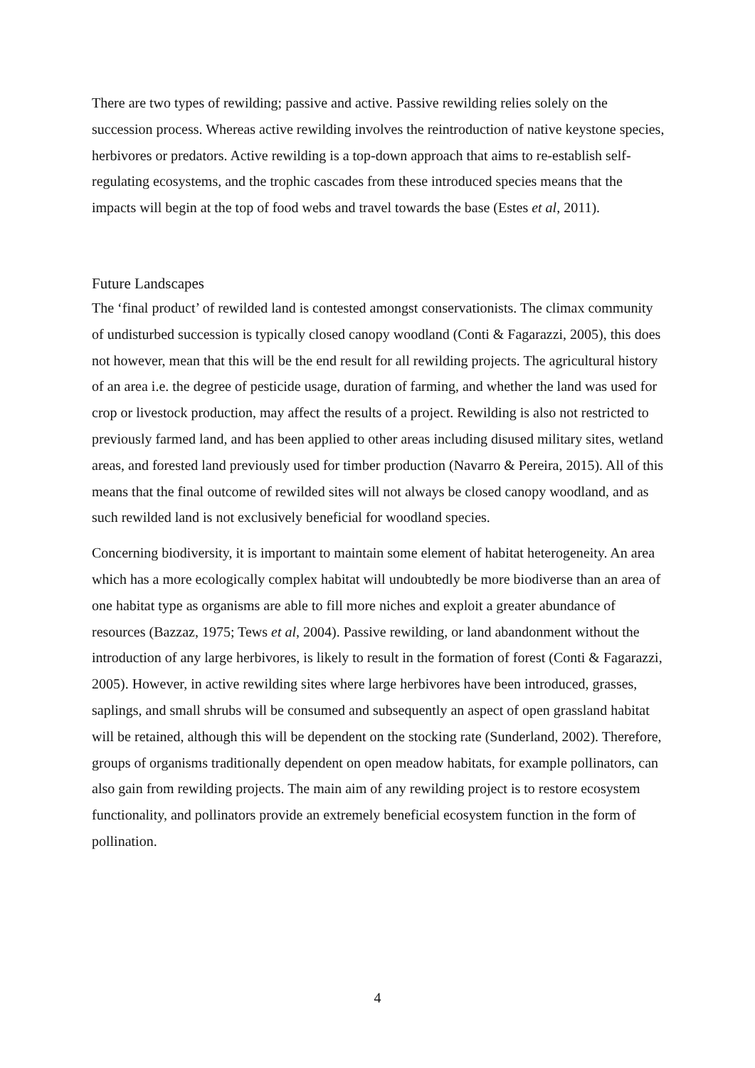There are two types of rewilding; passive and active. Passive rewilding relies solely on the succession process. Whereas active rewilding involves the reintroduction of native keystone species, herbivores or predators. Active rewilding is a top-down approach that aims to re-establish self-regulating ecosystems, and the trophic cascades from these introduced species means that the impacts will begin at the top of food webs and travel towards the base (Estes et al, 2011).
Future Landscapes
The ‘final product’ of rewilded land is contested amongst conservationists. The climax community of undisturbed succession is typically closed canopy woodland (Conti & Fagarazzi, 2005), this does not however, mean that this will be the end result for all rewilding projects. The agricultural history of an area i.e. the degree of pesticide usage, duration of farming, and whether the land was used for crop or livestock production, may affect the results of a project. Rewilding is also not restricted to previously farmed land, and has been applied to other areas including disused military sites, wetland areas, and forested land previously used for timber production (Navarro & Pereira, 2015). All of this means that the final outcome of rewilded sites will not always be closed canopy woodland, and as such rewilded land is not exclusively beneficial for woodland species.
Concerning biodiversity, it is important to maintain some element of habitat heterogeneity. An area which has a more ecologically complex habitat will undoubtedly be more biodiverse than an area of one habitat type as organisms are able to fill more niches and exploit a greater abundance of resources (Bazzaz, 1975; Tews et al, 2004). Passive rewilding, or land abandonment without the introduction of any large herbivores, is likely to result in the formation of forest (Conti & Fagarazzi, 2005). However, in active rewilding sites where large herbivores have been introduced, grasses, saplings, and small shrubs will be consumed and subsequently an aspect of open grassland habitat will be retained, although this will be dependent on the stocking rate (Sunderland, 2002). Therefore, groups of organisms traditionally dependent on open meadow habitats, for example pollinators, can also gain from rewilding projects. The main aim of any rewilding project is to restore ecosystem functionality, and pollinators provide an extremely beneficial ecosystem function in the form of pollination.
4